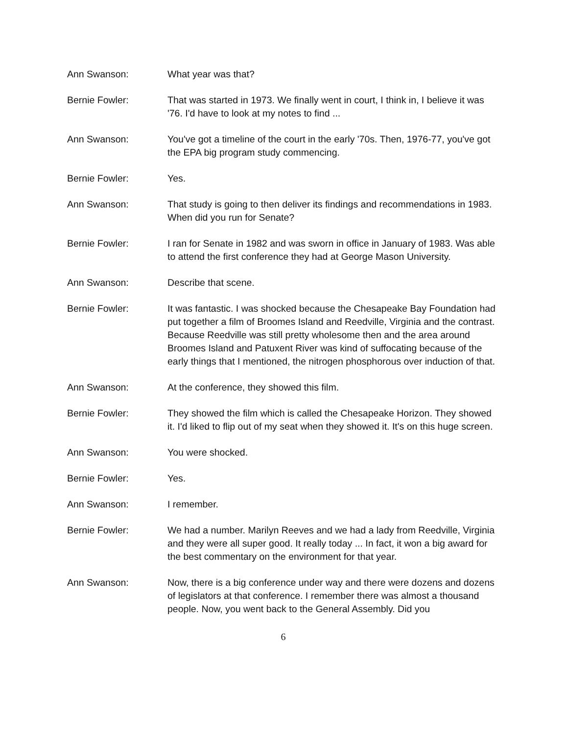Ann Swanson: What year was that?
Bernie Fowler: That was started in 1973. We finally went in court, I think in, I believe it was '76. I'd have to look at my notes to find ...
Ann Swanson: You've got a timeline of the court in the early '70s. Then, 1976-77, you've got the EPA big program study commencing.
Bernie Fowler: Yes.
Ann Swanson: That study is going to then deliver its findings and recommendations in 1983. When did you run for Senate?
Bernie Fowler: I ran for Senate in 1982 and was sworn in office in January of 1983. Was able to attend the first conference they had at George Mason University.
Ann Swanson: Describe that scene.
Bernie Fowler: It was fantastic. I was shocked because the Chesapeake Bay Foundation had put together a film of Broomes Island and Reedville, Virginia and the contrast. Because Reedville was still pretty wholesome then and the area around Broomes Island and Patuxent River was kind of suffocating because of the early things that I mentioned, the nitrogen phosphorous over induction of that.
Ann Swanson: At the conference, they showed this film.
Bernie Fowler: They showed the film which is called the Chesapeake Horizon. They showed it. I'd liked to flip out of my seat when they showed it. It's on this huge screen.
Ann Swanson: You were shocked.
Bernie Fowler: Yes.
Ann Swanson: I remember.
Bernie Fowler: We had a number. Marilyn Reeves and we had a lady from Reedville, Virginia and they were all super good. It really today ... In fact, it won a big award for the best commentary on the environment for that year.
Ann Swanson: Now, there is a big conference under way and there were dozens and dozens of legislators at that conference. I remember there was almost a thousand people. Now, you went back to the General Assembly. Did you
6